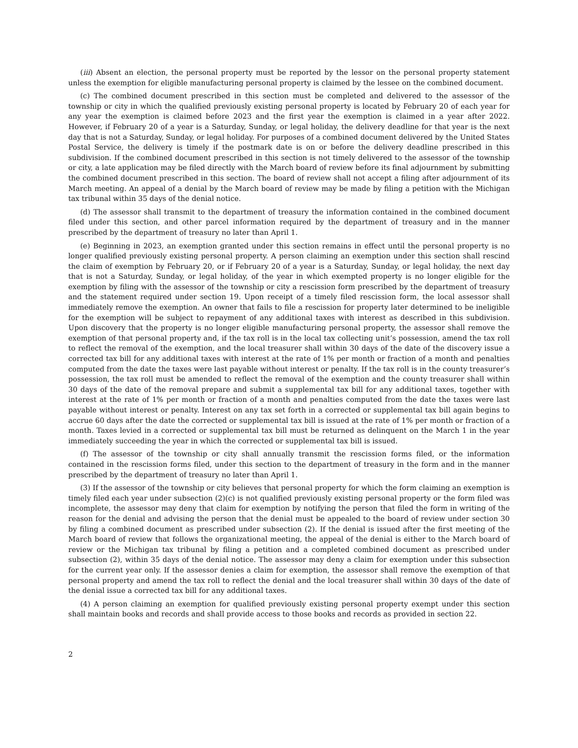(iii) Absent an election, the personal property must be reported by the lessor on the personal property statement unless the exemption for eligible manufacturing personal property is claimed by the lessee on the combined document.
(c) The combined document prescribed in this section must be completed and delivered to the assessor of the township or city in which the qualified previously existing personal property is located by February 20 of each year for any year the exemption is claimed before 2023 and the first year the exemption is claimed in a year after 2022. However, if February 20 of a year is a Saturday, Sunday, or legal holiday, the delivery deadline for that year is the next day that is not a Saturday, Sunday, or legal holiday. For purposes of a combined document delivered by the United States Postal Service, the delivery is timely if the postmark date is on or before the delivery deadline prescribed in this subdivision. If the combined document prescribed in this section is not timely delivered to the assessor of the township or city, a late application may be filed directly with the March board of review before its final adjournment by submitting the combined document prescribed in this section. The board of review shall not accept a filing after adjournment of its March meeting. An appeal of a denial by the March board of review may be made by filing a petition with the Michigan tax tribunal within 35 days of the denial notice.
(d) The assessor shall transmit to the department of treasury the information contained in the combined document filed under this section, and other parcel information required by the department of treasury and in the manner prescribed by the department of treasury no later than April 1.
(e) Beginning in 2023, an exemption granted under this section remains in effect until the personal property is no longer qualified previously existing personal property. A person claiming an exemption under this section shall rescind the claim of exemption by February 20, or if February 20 of a year is a Saturday, Sunday, or legal holiday, the next day that is not a Saturday, Sunday, or legal holiday, of the year in which exempted property is no longer eligible for the exemption by filing with the assessor of the township or city a rescission form prescribed by the department of treasury and the statement required under section 19. Upon receipt of a timely filed rescission form, the local assessor shall immediately remove the exemption. An owner that fails to file a rescission for property later determined to be ineligible for the exemption will be subject to repayment of any additional taxes with interest as described in this subdivision. Upon discovery that the property is no longer eligible manufacturing personal property, the assessor shall remove the exemption of that personal property and, if the tax roll is in the local tax collecting unit’s possession, amend the tax roll to reflect the removal of the exemption, and the local treasurer shall within 30 days of the date of the discovery issue a corrected tax bill for any additional taxes with interest at the rate of 1% per month or fraction of a month and penalties computed from the date the taxes were last payable without interest or penalty. If the tax roll is in the county treasurer’s possession, the tax roll must be amended to reflect the removal of the exemption and the county treasurer shall within 30 days of the date of the removal prepare and submit a supplemental tax bill for any additional taxes, together with interest at the rate of 1% per month or fraction of a month and penalties computed from the date the taxes were last payable without interest or penalty. Interest on any tax set forth in a corrected or supplemental tax bill again begins to accrue 60 days after the date the corrected or supplemental tax bill is issued at the rate of 1% per month or fraction of a month. Taxes levied in a corrected or supplemental tax bill must be returned as delinquent on the March 1 in the year immediately succeeding the year in which the corrected or supplemental tax bill is issued.
(f) The assessor of the township or city shall annually transmit the rescission forms filed, or the information contained in the rescission forms filed, under this section to the department of treasury in the form and in the manner prescribed by the department of treasury no later than April 1.
(3) If the assessor of the township or city believes that personal property for which the form claiming an exemption is timely filed each year under subsection (2)(c) is not qualified previously existing personal property or the form filed was incomplete, the assessor may deny that claim for exemption by notifying the person that filed the form in writing of the reason for the denial and advising the person that the denial must be appealed to the board of review under section 30 by filing a combined document as prescribed under subsection (2). If the denial is issued after the first meeting of the March board of review that follows the organizational meeting, the appeal of the denial is either to the March board of review or the Michigan tax tribunal by filing a petition and a completed combined document as prescribed under subsection (2), within 35 days of the denial notice. The assessor may deny a claim for exemption under this subsection for the current year only. If the assessor denies a claim for exemption, the assessor shall remove the exemption of that personal property and amend the tax roll to reflect the denial and the local treasurer shall within 30 days of the date of the denial issue a corrected tax bill for any additional taxes.
(4) A person claiming an exemption for qualified previously existing personal property exempt under this section shall maintain books and records and shall provide access to those books and records as provided in section 22.
2